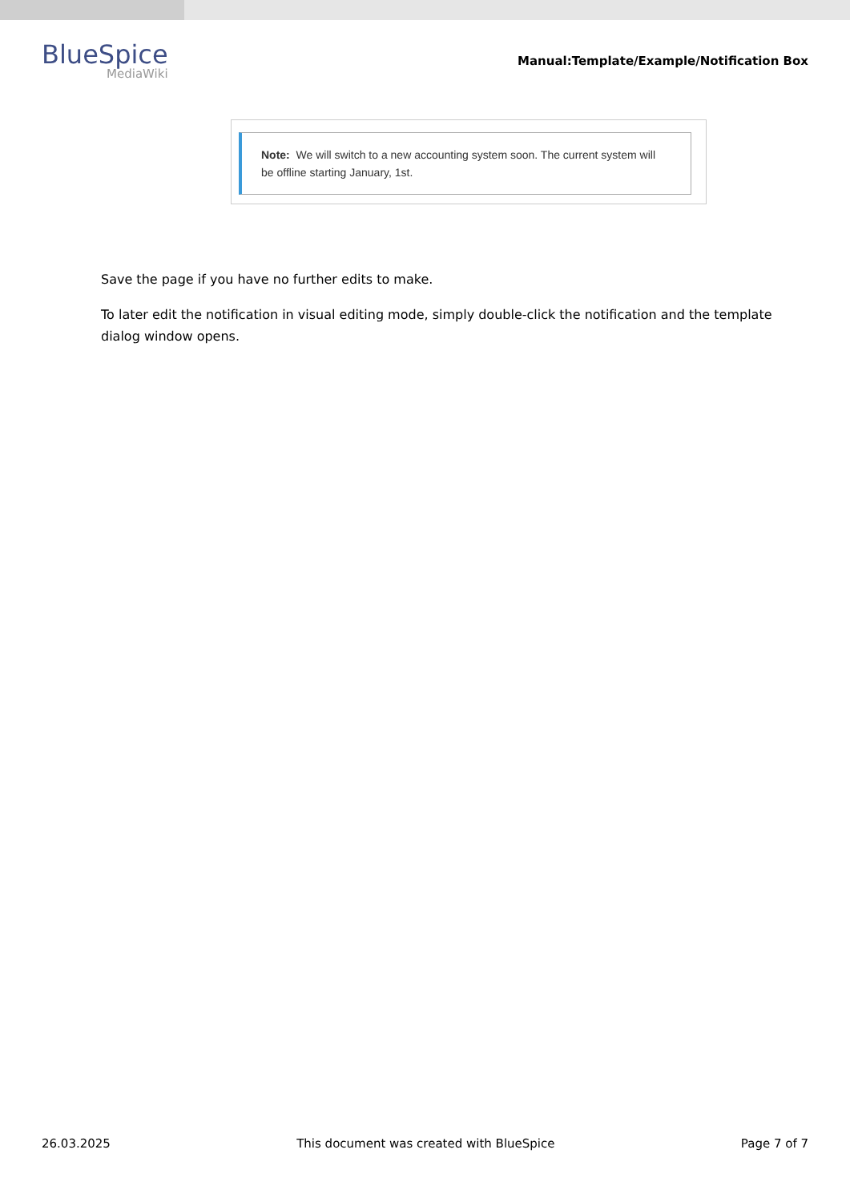BlueSpice
MediaWiki
Manual:Template/Example/Notification Box
Note: We will switch to a new accounting system soon. The current system will be offline starting January, 1st.
Save the page if you have no further edits to make.
To later edit the notification in visual editing mode, simply double-click the notification and the template dialog window opens.
26.03.2025 This document was created with BlueSpice Page 7 of 7